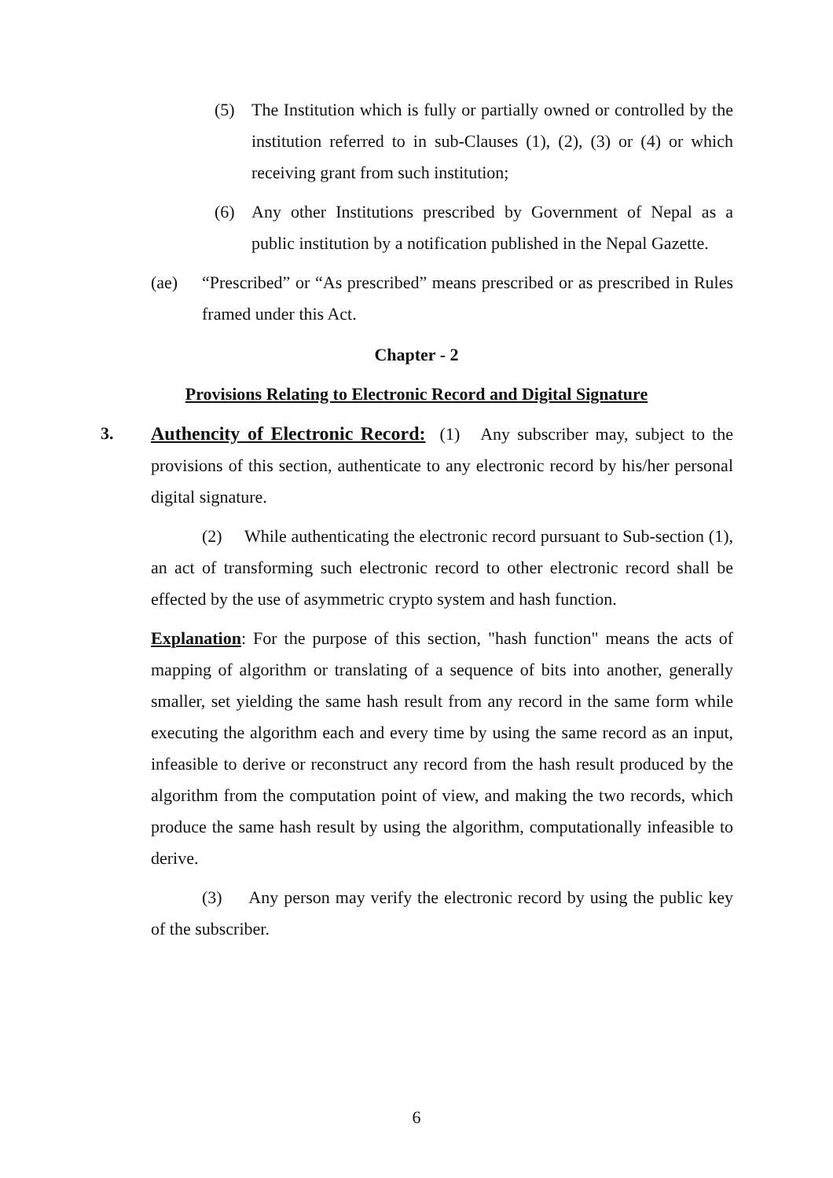(5) The Institution which is fully or partially owned or controlled by the institution referred to in sub-Clauses (1), (2), (3) or (4) or which receiving grant from such institution;
(6) Any other Institutions prescribed by Government of Nepal as a public institution by a notification published in the Nepal Gazette.
(ae) “Prescribed” or “As prescribed” means prescribed or as prescribed in Rules framed under this Act.
Chapter - 2
Provisions Relating to Electronic Record and Digital Signature
3. Authencity of Electronic Record: (1) Any subscriber may, subject to the provisions of this section, authenticate to any electronic record by his/her personal digital signature.
(2) While authenticating the electronic record pursuant to Sub-section (1), an act of transforming such electronic record to other electronic record shall be effected by the use of asymmetric crypto system and hash function.
Explanation: For the purpose of this section, "hash function" means the acts of mapping of algorithm or translating of a sequence of bits into another, generally smaller, set yielding the same hash result from any record in the same form while executing the algorithm each and every time by using the same record as an input, infeasible to derive or reconstruct any record from the hash result produced by the algorithm from the computation point of view, and making the two records, which produce the same hash result by using the algorithm, computationally infeasible to derive.
(3) Any person may verify the electronic record by using the public key of the subscriber.
6